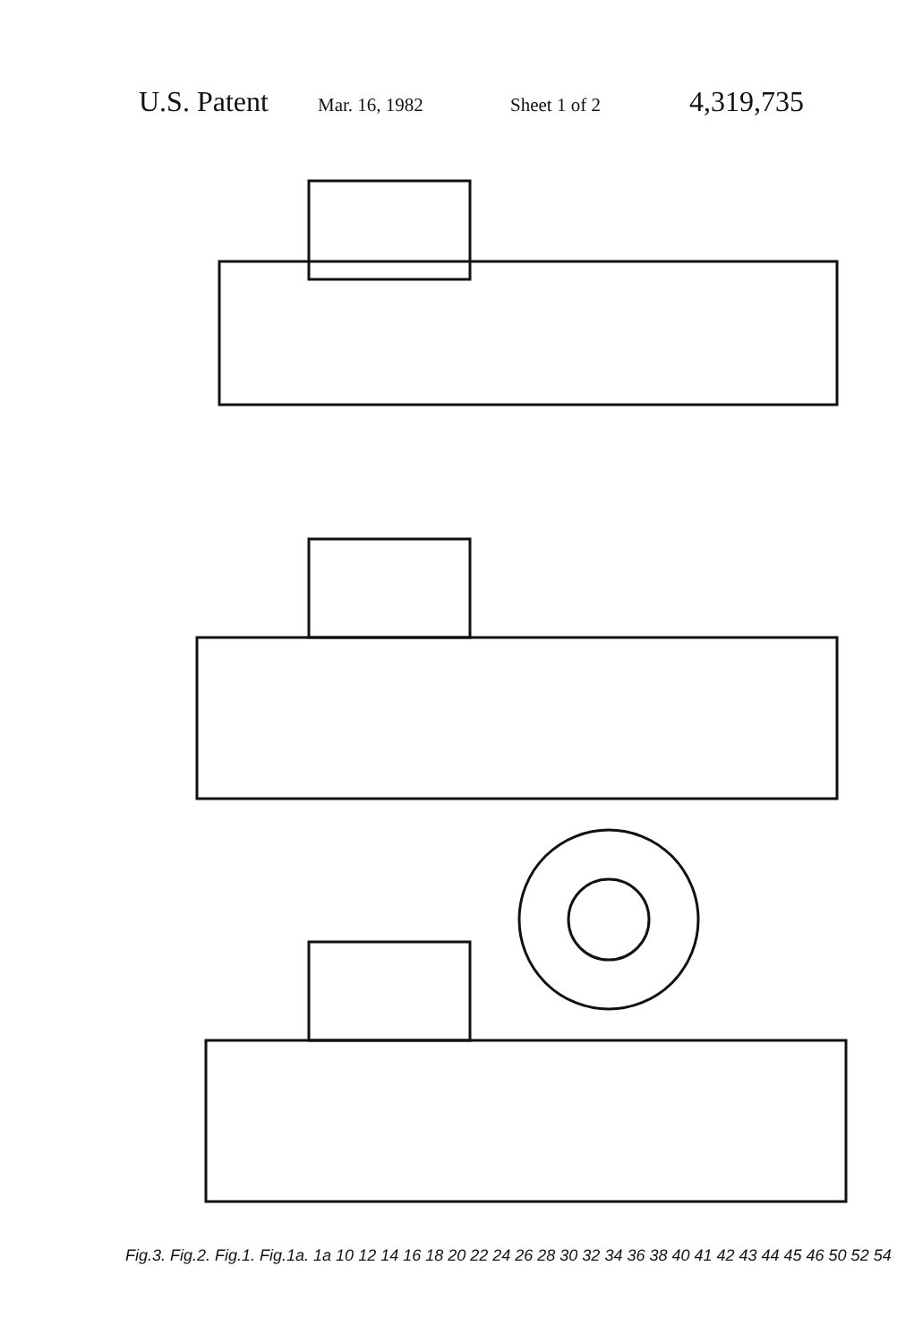U.S. Patent Mar. 16, 1982 Sheet 1 of 2 4,319,735
Fig.3. Fig.2. Fig.1. Fig.1a. 1a 10 12 14 16 18 20 22 24 26 28 30 32 34 36 38 40 41 42 43 44 45 46 50 52 54